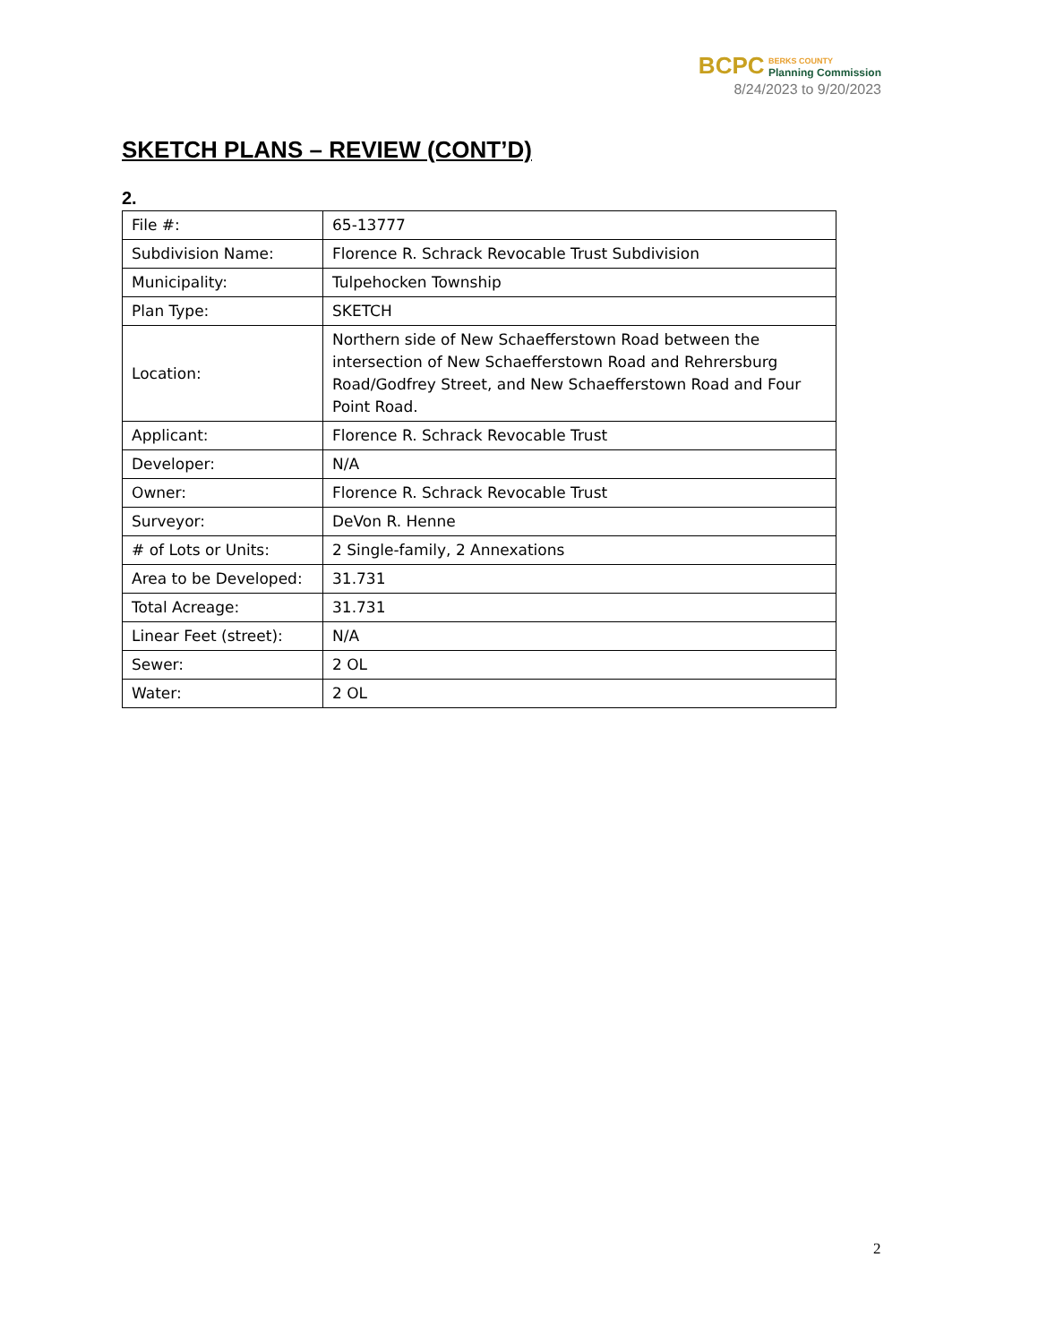BCPC BERKS COUNTY
Planning Commission
8/24/2023 to 9/20/2023
SKETCH PLANS – REVIEW (CONT’D)
2.
| File #: | 65-13777 |
| Subdivision Name: | Florence R. Schrack Revocable Trust Subdivision |
| Municipality: | Tulpehocken Township |
| Plan Type: | SKETCH |
| Location: | Northern side of New Schaefferstown Road between the intersection of New Schaefferstown Road and Rehrersburg Road/Godfrey Street, and New Schaefferstown Road and Four Point Road. |
| Applicant: | Florence R. Schrack Revocable Trust |
| Developer: | N/A |
| Owner: | Florence R. Schrack Revocable Trust |
| Surveyor: | DeVon R. Henne |
| # of Lots or Units: | 2 Single-family, 2 Annexations |
| Area to be Developed: | 31.731 |
| Total Acreage: | 31.731 |
| Linear Feet (street): | N/A |
| Sewer: | 2 OL |
| Water: | 2 OL |
2